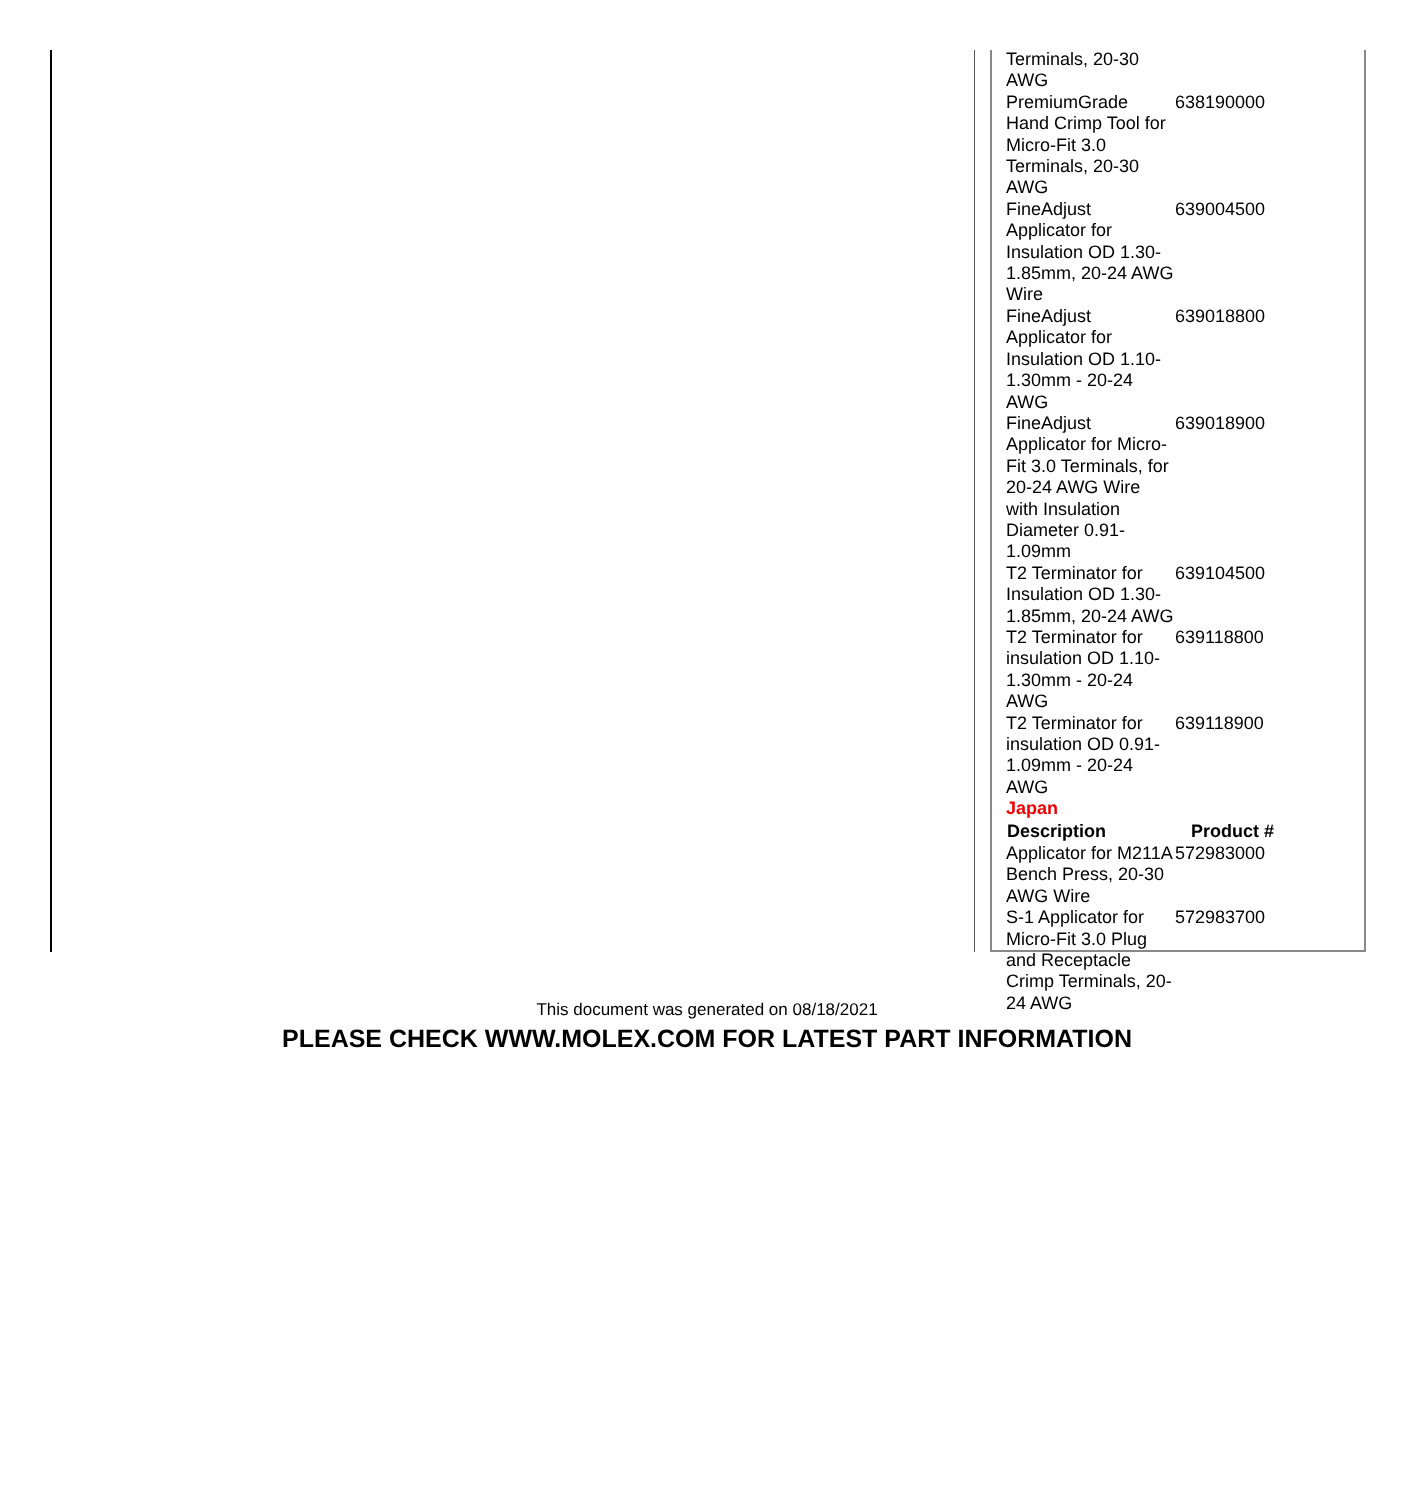| Terminals, 20-30 AWG | |
| PremiumGrade Hand Crimp Tool for Micro-Fit 3.0 Terminals, 20-30 AWG | 638190000 |
| FineAdjust Applicator for Insulation OD 1.30-1.85mm, 20-24 AWG Wire | 639004500 |
| FineAdjust Applicator for Insulation OD 1.10-1.30mm - 20-24 AWG | 639018800 |
| FineAdjust Applicator for Micro-Fit 3.0 Terminals, for 20-24 AWG Wire with Insulation Diameter 0.91-1.09mm | 639018900 |
| T2 Terminator for Insulation OD 1.30-1.85mm, 20-24 AWG | 639104500 |
| T2 Terminator for insulation OD 1.10-1.30mm - 20-24 AWG | 639118800 |
| T2 Terminator for insulation OD 0.91-1.09mm - 20-24 AWG | 639118900 |
| Japan | |
| Description | Product # |
| Applicator for M211A Bench Press, 20-30 AWG Wire | 572983000 |
| S-1 Applicator for Micro-Fit 3.0 Plug and Receptacle Crimp Terminals, 20-24 AWG | 572983700 |
This document was generated on 08/18/2021
PLEASE CHECK WWW.MOLEX.COM FOR LATEST PART INFORMATION